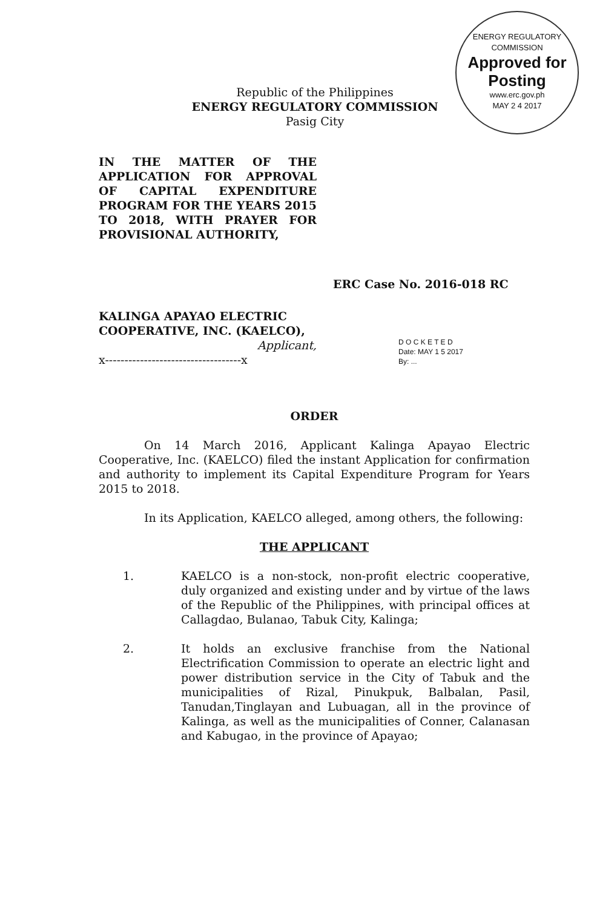ENERGY REGULATORY COMMISSION
Approved for Posting
www.erc.gov.ph
MAY 2 4 2017
Republic of the Philippines
ENERGY REGULATORY COMMISSION
Pasig City
IN THE MATTER OF THE APPLICATION FOR APPROVAL OF CAPITAL EXPENDITURE PROGRAM FOR THE YEARS 2015 TO 2018, WITH PRAYER FOR PROVISIONAL AUTHORITY,
ERC Case No. 2016-018 RC
KALINGA APAYAO ELECTRIC COOPERATIVE, INC. (KAELCO),
Applicant,
x-----------------------------------x
D O C K E T E D
Date: MAY 1 5 2017
By: ...
ORDER
On 14 March 2016, Applicant Kalinga Apayao Electric Cooperative, Inc. (KAELCO) filed the instant Application for confirmation and authority to implement its Capital Expenditure Program for Years 2015 to 2018.
In its Application, KAELCO alleged, among others, the following:
THE APPLICANT
1. KAELCO is a non-stock, non-profit electric cooperative, duly organized and existing under and by virtue of the laws of the Republic of the Philippines, with principal offices at Callagdao, Bulanao, Tabuk City, Kalinga;
2. It holds an exclusive franchise from the National Electrification Commission to operate an electric light and power distribution service in the City of Tabuk and the municipalities of Rizal, Pinukpuk, Balbalan, Pasil, Tanudan,Tinglayan and Lubuagan, all in the province of Kalinga, as well as the municipalities of Conner, Calanasan and Kabugao, in the province of Apayao;